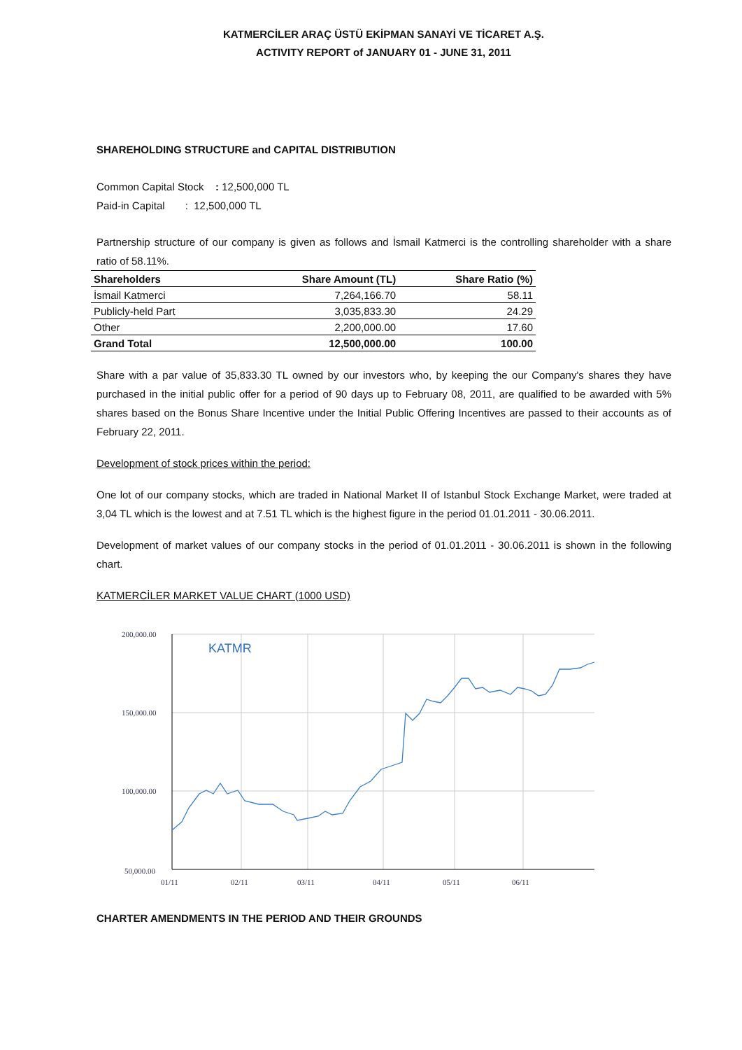KATMERCİLER ARAÇ ÜSTÜ EKİPMAN SANAYİ VE TİCARET A.Ş.
ACTIVITY REPORT of JANUARY 01 - JUNE 31, 2011
SHAREHOLDING STRUCTURE and CAPITAL DISTRIBUTION
Common Capital Stock : 12,500,000 TL
Paid-in Capital : 12,500,000 TL
Partnership structure of our company is given as follows and İsmail Katmerci is the controlling shareholder with a share ratio of 58.11%.
| Shareholders | Share Amount (TL) | Share Ratio (%) |
| --- | --- | --- |
| İsmail Katmerci | 7,264,166.70 | 58.11 |
| Publicly-held Part | 3,035,833.30 | 24.29 |
| Other | 2,200,000.00 | 17.60 |
| Grand Total | 12,500,000.00 | 100.00 |
Share with a par value of 35,833.30 TL owned by our investors who, by keeping the our Company's shares they have purchased in the initial public offer for a period of 90 days up to February 08, 2011, are qualified to be awarded with 5% shares based on the Bonus Share Incentive under the Initial Public Offering Incentives are passed to their accounts as of February 22, 2011.
Development of stock prices within the period:
One lot of our company stocks, which are traded in National Market II of Istanbul Stock Exchange Market, were traded at 3,04 TL which is the lowest and at 7.51 TL which is the highest figure in the period 01.01.2011 - 30.06.2011.
Development of market values of our company stocks in the period of 01.01.2011 - 30.06.2011 is shown in the following chart.
KATMERCİLER MARKET VALUE CHART (1000 USD)
200,000.00
150,000.00
100,000.00
50,000.00
01/11
02/11
03/11
04/11
05/11
06/11
KATMR
CHARTER AMENDMENTS IN THE PERIOD AND THEIR GROUNDS